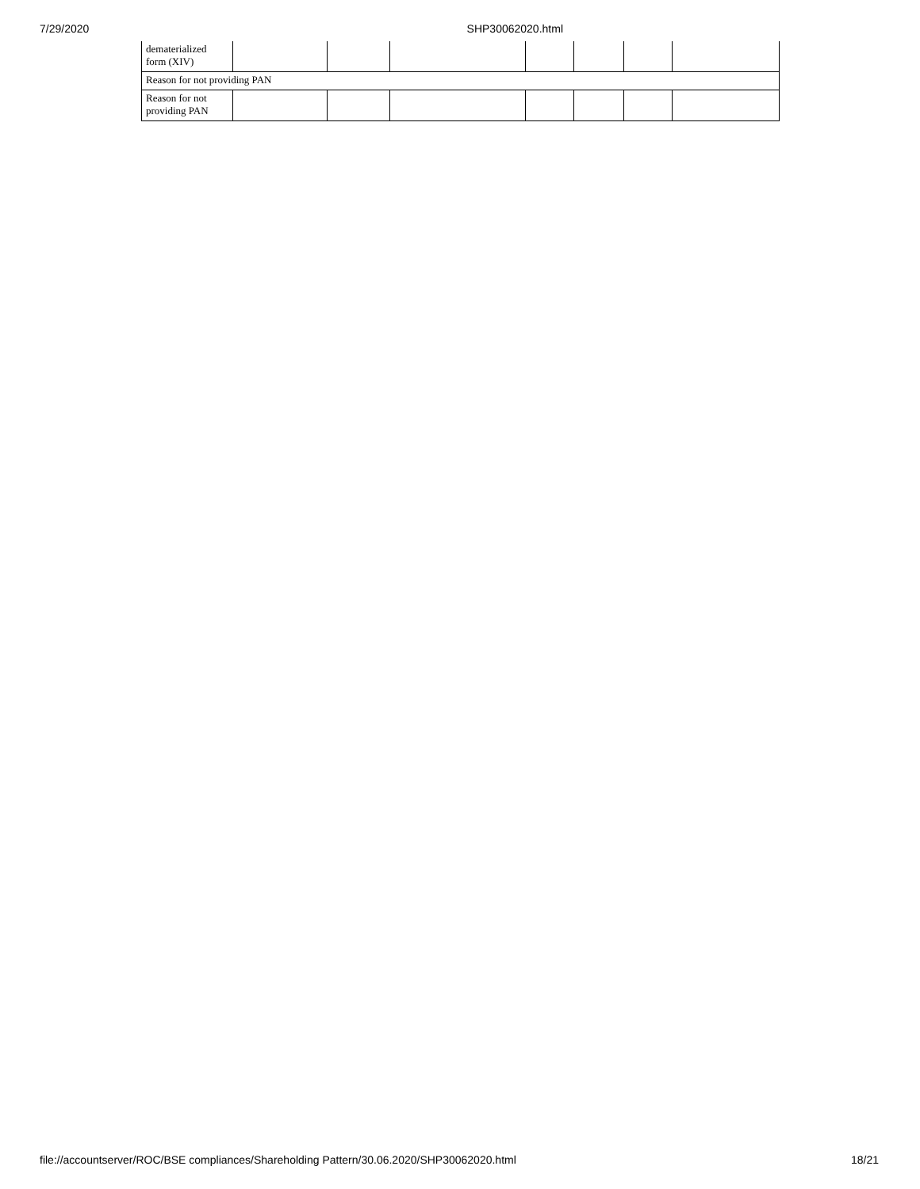7/29/2020 SHP30062020.html
| dematerialized form (XIV) | | | | | | | |
| Reason for not providing PAN | | | | | | | |
| Reason for not providing PAN | | | | | | | |
file://accountserver/ROC/BSE compliances/Shareholding Pattern/30.06.2020/SHP30062020.html 18/21